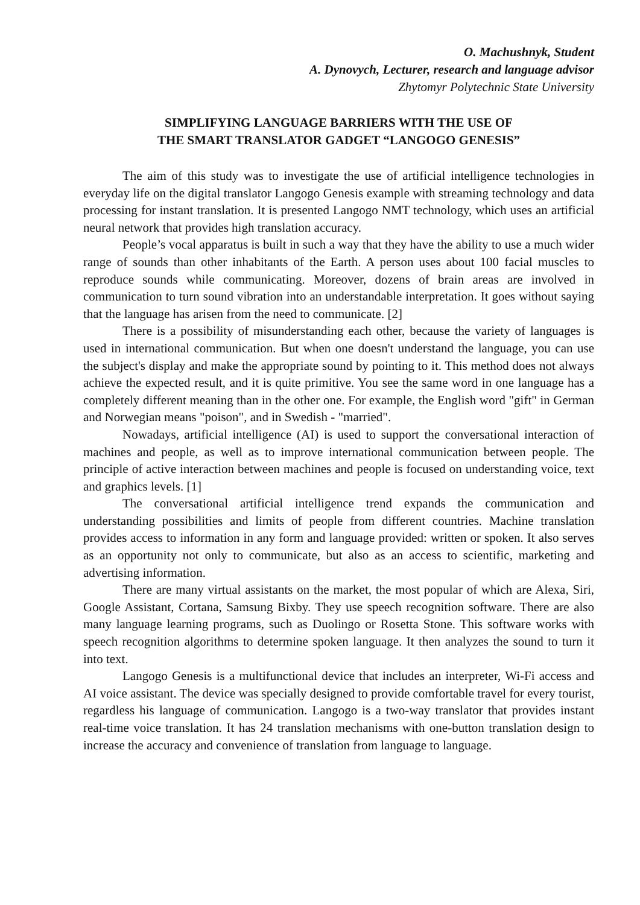O. Machushnyk, Student
A. Dynovych, Lecturer, research and language advisor
Zhytomyr Polytechnic State University
SIMPLIFYING LANGUAGE BARRIERS WITH THE USE OF
THE SMART TRANSLATOR GADGET “LANGOGO GENESIS”
The aim of this study was to investigate the use of artificial intelligence technologies in everyday life on the digital translator Langogo Genesis example with streaming technology and data processing for instant translation. It is presented Langogo NMT technology, which uses an artificial neural network that provides high translation accuracy.
People’s vocal apparatus is built in such a way that they have the ability to use a much wider range of sounds than other inhabitants of the Earth. A person uses about 100 facial muscles to reproduce sounds while communicating. Moreover, dozens of brain areas are involved in communication to turn sound vibration into an understandable interpretation. It goes without saying that the language has arisen from the need to communicate. [2]
There is a possibility of misunderstanding each other, because the variety of languages is used in international communication. But when one doesn't understand the language, you can use the subject's display and make the appropriate sound by pointing to it. This method does not always achieve the expected result, and it is quite primitive. You see the same word in one language has a completely different meaning than in the other one. For example, the English word "gift" in German and Norwegian means "poison", and in Swedish - "married".
Nowadays, artificial intelligence (AI) is used to support the conversational interaction of machines and people, as well as to improve international communication between people. The principle of active interaction between machines and people is focused on understanding voice, text and graphics levels. [1]
The conversational artificial intelligence trend expands the communication and understanding possibilities and limits of people from different countries. Machine translation provides access to information in any form and language provided: written or spoken. It also serves as an opportunity not only to communicate, but also as an access to scientific, marketing and advertising information.
There are many virtual assistants on the market, the most popular of which are Alexa, Siri, Google Assistant, Cortana, Samsung Bixby. They use speech recognition software. There are also many language learning programs, such as Duolingo or Rosetta Stone. This software works with speech recognition algorithms to determine spoken language. It then analyzes the sound to turn it into text.
Langogo Genesis is a multifunctional device that includes an interpreter, Wi-Fi access and AI voice assistant. The device was specially designed to provide comfortable travel for every tourist, regardless his language of communication. Langogo is a two-way translator that provides instant real-time voice translation. It has 24 translation mechanisms with one-button translation design to increase the accuracy and convenience of translation from language to language.